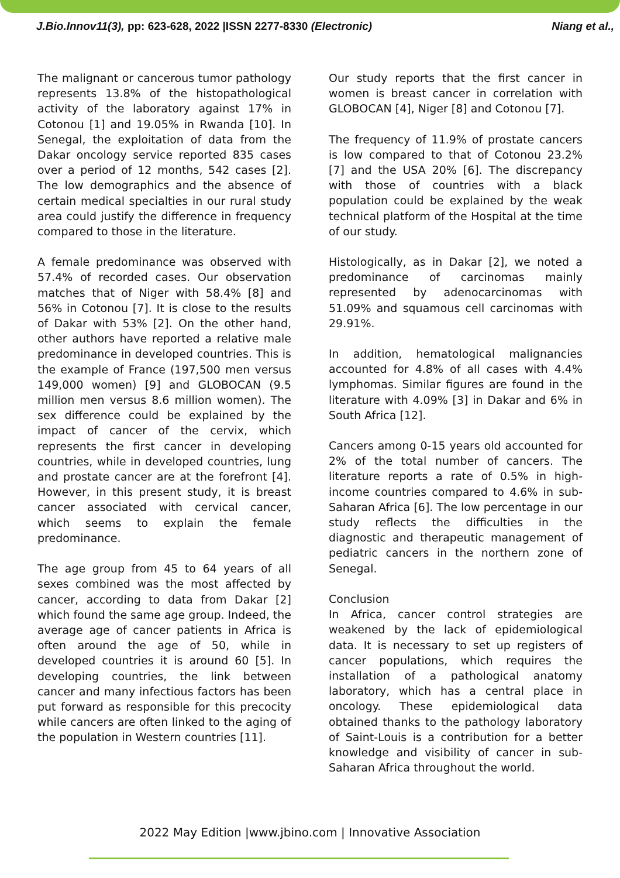J.Bio.Innov11(3), pp: 623-628, 2022 |ISSN 2277-8330 (Electronic) Niang et al.,
The malignant or cancerous tumor pathology represents 13.8% of the histopathological activity of the laboratory against 17% in Cotonou [1] and 19.05% in Rwanda [10]. In Senegal, the exploitation of data from the Dakar oncology service reported 835 cases over a period of 12 months, 542 cases [2]. The low demographics and the absence of certain medical specialties in our rural study area could justify the difference in frequency compared to those in the literature.
A female predominance was observed with 57.4% of recorded cases. Our observation matches that of Niger with 58.4% [8] and 56% in Cotonou [7]. It is close to the results of Dakar with 53% [2]. On the other hand, other authors have reported a relative male predominance in developed countries. This is the example of France (197,500 men versus 149,000 women) [9] and GLOBOCAN (9.5 million men versus 8.6 million women). The sex difference could be explained by the impact of cancer of the cervix, which represents the first cancer in developing countries, while in developed countries, lung and prostate cancer are at the forefront [4]. However, in this present study, it is breast cancer associated with cervical cancer, which seems to explain the female predominance.
The age group from 45 to 64 years of all sexes combined was the most affected by cancer, according to data from Dakar [2] which found the same age group. Indeed, the average age of cancer patients in Africa is often around the age of 50, while in developed countries it is around 60 [5]. In developing countries, the link between cancer and many infectious factors has been put forward as responsible for this precocity while cancers are often linked to the aging of the population in Western countries [11].
Our study reports that the first cancer in women is breast cancer in correlation with GLOBOCAN [4], Niger [8] and Cotonou [7].
The frequency of 11.9% of prostate cancers is low compared to that of Cotonou 23.2% [7] and the USA 20% [6]. The discrepancy with those of countries with a black population could be explained by the weak technical platform of the Hospital at the time of our study.
Histologically, as in Dakar [2], we noted a predominance of carcinomas mainly represented by adenocarcinomas with 51.09% and squamous cell carcinomas with 29.91%.
In addition, hematological malignancies accounted for 4.8% of all cases with 4.4% lymphomas. Similar figures are found in the literature with 4.09% [3] in Dakar and 6% in South Africa [12].
Cancers among 0-15 years old accounted for 2% of the total number of cancers. The literature reports a rate of 0.5% in high-income countries compared to 4.6% in sub-Saharan Africa [6]. The low percentage in our study reflects the difficulties in the diagnostic and therapeutic management of pediatric cancers in the northern zone of Senegal.
Conclusion
In Africa, cancer control strategies are weakened by the lack of epidemiological data. It is necessary to set up registers of cancer populations, which requires the installation of a pathological anatomy laboratory, which has a central place in oncology. These epidemiological data obtained thanks to the pathology laboratory of Saint-Louis is a contribution for a better knowledge and visibility of cancer in sub-Saharan Africa throughout the world.
2022 May Edition |www.jbino.com | Innovative Association